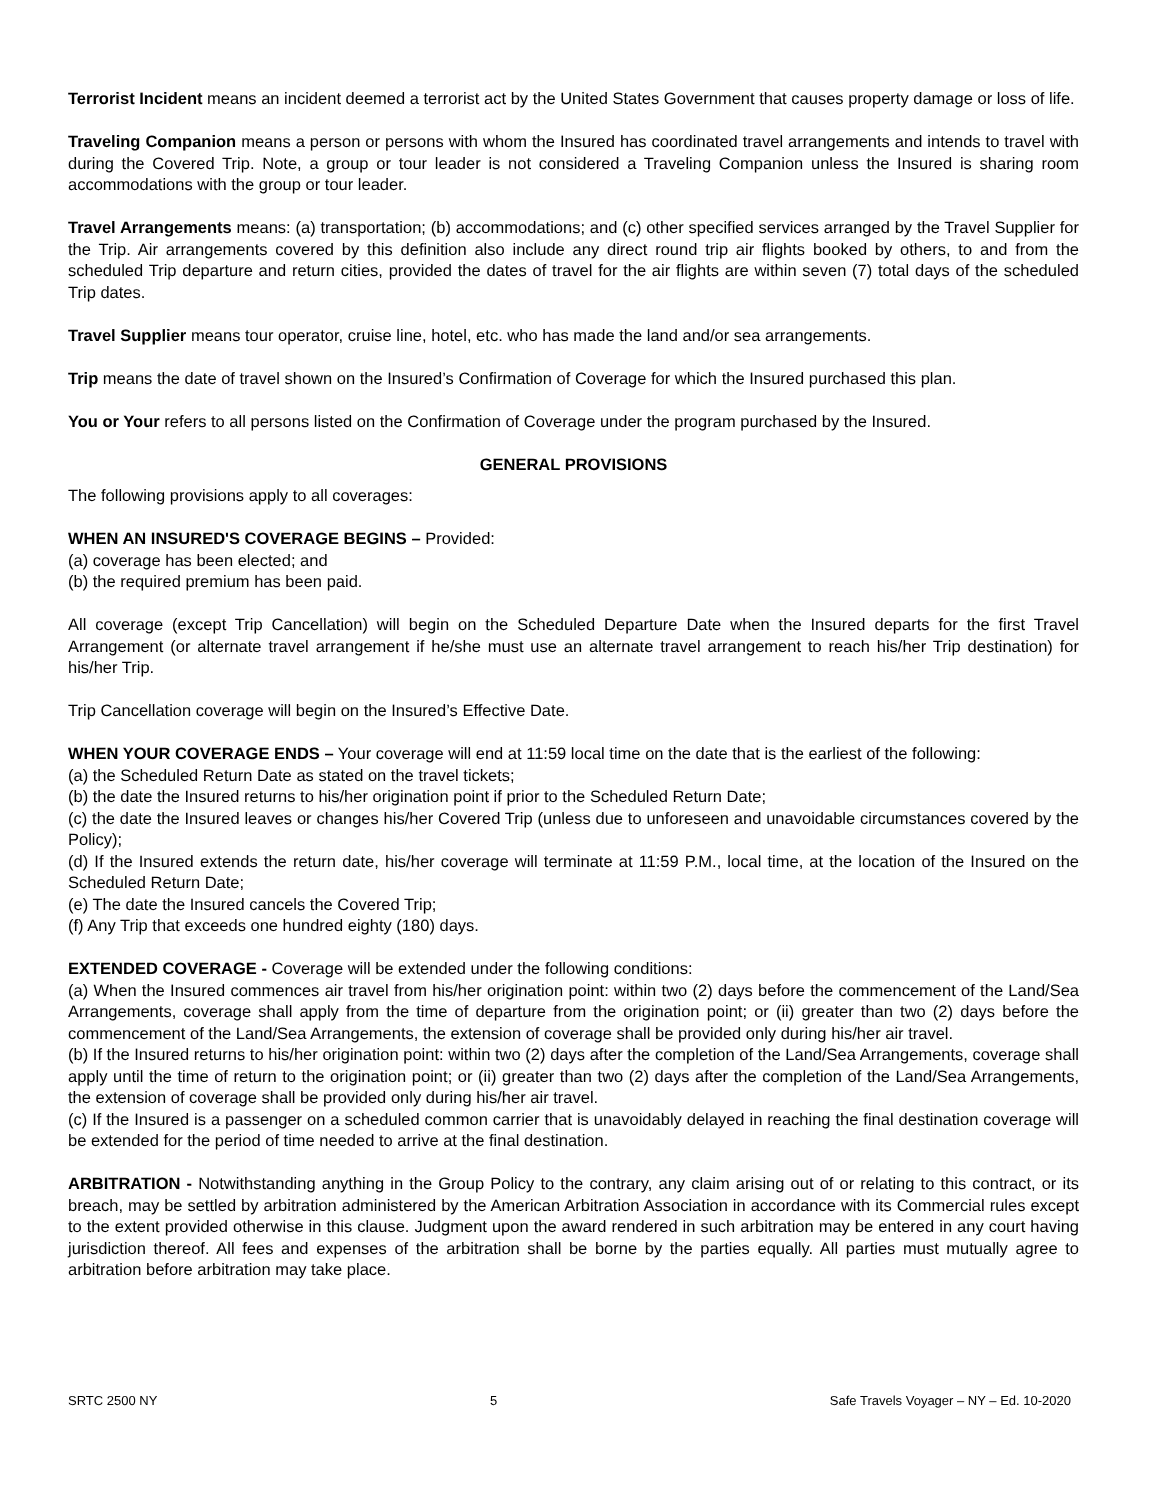Terrorist Incident means an incident deemed a terrorist act by the United States Government that causes property damage or loss of life.
Traveling Companion means a person or persons with whom the Insured has coordinated travel arrangements and intends to travel with during the Covered Trip. Note, a group or tour leader is not considered a Traveling Companion unless the Insured is sharing room accommodations with the group or tour leader.
Travel Arrangements means: (a) transportation; (b) accommodations; and (c) other specified services arranged by the Travel Supplier for the Trip. Air arrangements covered by this definition also include any direct round trip air flights booked by others, to and from the scheduled Trip departure and return cities, provided the dates of travel for the air flights are within seven (7) total days of the scheduled Trip dates.
Travel Supplier means tour operator, cruise line, hotel, etc. who has made the land and/or sea arrangements.
Trip means the date of travel shown on the Insured’s Confirmation of Coverage for which the Insured purchased this plan.
You or Your refers to all persons listed on the Confirmation of Coverage under the program purchased by the Insured.
GENERAL PROVISIONS
The following provisions apply to all coverages:
WHEN AN INSURED'S COVERAGE BEGINS – Provided:
(a) coverage has been elected; and
(b) the required premium has been paid.
All coverage (except Trip Cancellation) will begin on the Scheduled Departure Date when the Insured departs for the first Travel Arrangement (or alternate travel arrangement if he/she must use an alternate travel arrangement to reach his/her Trip destination) for his/her Trip.
Trip Cancellation coverage will begin on the Insured’s Effective Date.
WHEN YOUR COVERAGE ENDS – Your coverage will end at 11:59 local time on the date that is the earliest of the following:
(a) the Scheduled Return Date as stated on the travel tickets;
(b) the date the Insured returns to his/her origination point if prior to the Scheduled Return Date;
(c) the date the Insured leaves or changes his/her Covered Trip (unless due to unforeseen and unavoidable circumstances covered by the Policy);
(d) If the Insured extends the return date, his/her coverage will terminate at 11:59 P.M., local time, at the location of the Insured on the Scheduled Return Date;
(e) The date the Insured cancels the Covered Trip;
(f) Any Trip that exceeds one hundred eighty (180) days.
EXTENDED COVERAGE - Coverage will be extended under the following conditions:
(a) When the Insured commences air travel from his/her origination point: within two (2) days before the commencement of the Land/Sea Arrangements, coverage shall apply from the time of departure from the origination point; or (ii) greater than two (2) days before the commencement of the Land/Sea Arrangements, the extension of coverage shall be provided only during his/her air travel.
(b) If the Insured returns to his/her origination point: within two (2) days after the completion of the Land/Sea Arrangements, coverage shall apply until the time of return to the origination point; or (ii) greater than two (2) days after the completion of the Land/Sea Arrangements, the extension of coverage shall be provided only during his/her air travel.
(c) If the Insured is a passenger on a scheduled common carrier that is unavoidably delayed in reaching the final destination coverage will be extended for the period of time needed to arrive at the final destination.
ARBITRATION - Notwithstanding anything in the Group Policy to the contrary, any claim arising out of or relating to this contract, or its breach, may be settled by arbitration administered by the American Arbitration Association in accordance with its Commercial rules except to the extent provided otherwise in this clause. Judgment upon the award rendered in such arbitration may be entered in any court having jurisdiction thereof. All fees and expenses of the arbitration shall be borne by the parties equally. All parties must mutually agree to arbitration before arbitration may take place.
SRTC 2500 NY 5 Safe Travels Voyager – NY – Ed. 10-2020